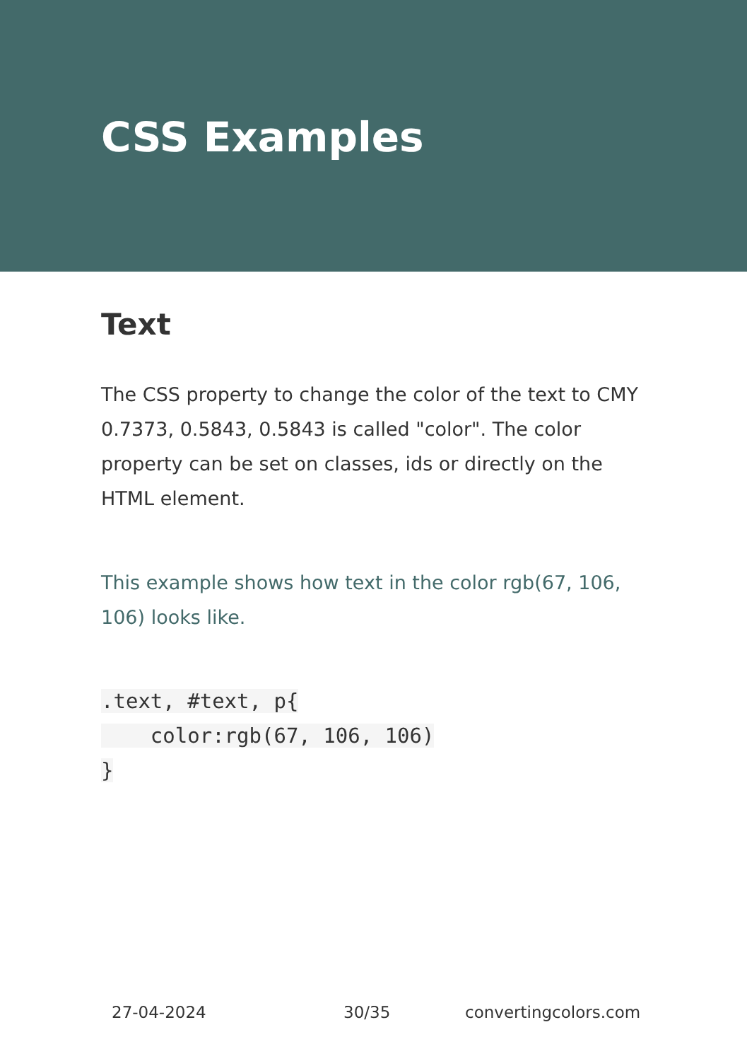CSS Examples
Text
The CSS property to change the color of the text to CMY 0.7373, 0.5843, 0.5843 is called "color". The color property can be set on classes, ids or directly on the HTML element.
This example shows how text in the color rgb(67, 106, 106) looks like.
.text, #text, p{
    color:rgb(67, 106, 106)
}
27-04-2024 30/35 convertingcolors.com